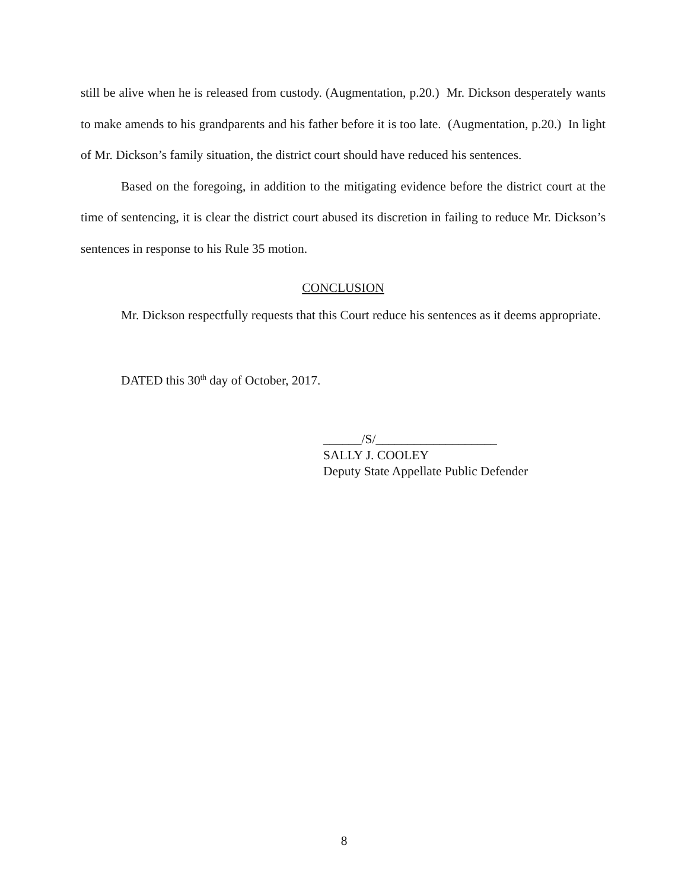still be alive when he is released from custody. (Augmentation, p.20.) Mr. Dickson desperately wants to make amends to his grandparents and his father before it is too late. (Augmentation, p.20.) In light of Mr. Dickson’s family situation, the district court should have reduced his sentences.
Based on the foregoing, in addition to the mitigating evidence before the district court at the time of sentencing, it is clear the district court abused its discretion in failing to reduce Mr. Dickson’s sentences in response to his Rule 35 motion.
CONCLUSION
Mr. Dickson respectfully requests that this Court reduce his sentences as it deems appropriate.
DATED this 30<sup>th</sup> day of October, 2017.
______/S/___________________
SALLY J. COOLEY
Deputy State Appellate Public Defender
8